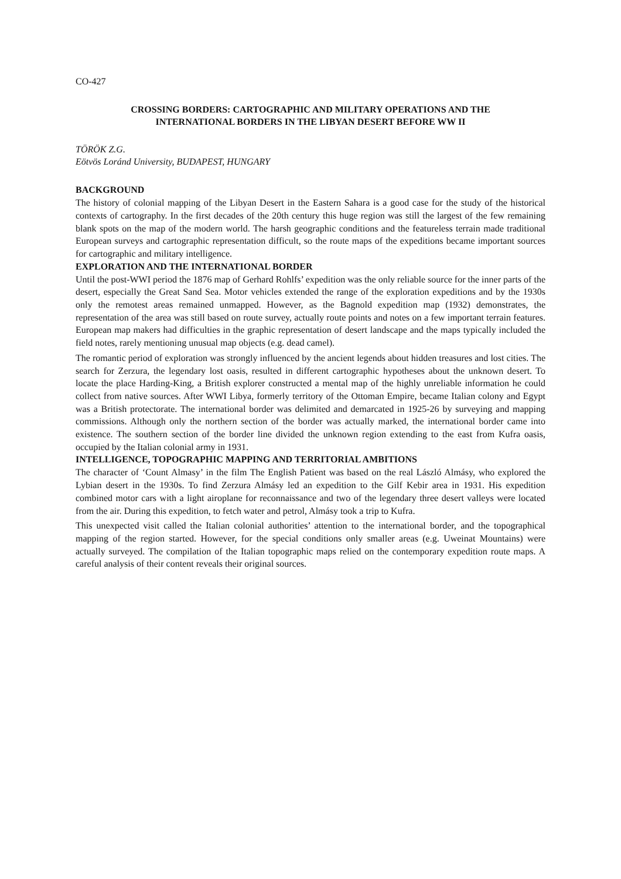CO-427
CROSSING BORDERS: CARTOGRAPHIC AND MILITARY OPERATIONS AND THE
INTERNATIONAL BORDERS IN THE LIBYAN DESERT BEFORE WW II
TÖRÖK Z.G.
Eötvös Loránd University, BUDAPEST, HUNGARY
BACKGROUND
The history of colonial mapping of the Libyan Desert in the Eastern Sahara is a good case for the study of the historical contexts of cartography. In the first decades of the 20th century this huge region was still the largest of the few remaining blank spots on the map of the modern world. The harsh geographic conditions and the featureless terrain made traditional European surveys and cartographic representation difficult, so the route maps of the expeditions became important sources for cartographic and military intelligence.
EXPLORATION AND THE INTERNATIONAL BORDER
Until the post-WWI period the 1876 map of Gerhard Rohlfs’ expedition was the only reliable source for the inner parts of the desert, especially the Great Sand Sea. Motor vehicles extended the range of the exploration expeditions and by the 1930s only the remotest areas remained unmapped. However, as the Bagnold expedition map (1932) demonstrates, the representation of the area was still based on route survey, actually route points and notes on a few important terrain features. European map makers had difficulties in the graphic representation of desert landscape and the maps typically included the field notes, rarely mentioning unusual map objects (e.g. dead camel).
The romantic period of exploration was strongly influenced by the ancient legends about hidden treasures and lost cities. The search for Zerzura, the legendary lost oasis, resulted in different cartographic hypotheses about the unknown desert. To locate the place Harding-King, a British explorer constructed a mental map of the highly unreliable information he could collect from native sources. After WWI Libya, formerly territory of the Ottoman Empire, became Italian colony and Egypt was a British protectorate. The international border was delimited and demarcated in 1925-26 by surveying and mapping commissions. Although only the northern section of the border was actually marked, the international border came into existence. The southern section of the border line divided the unknown region extending to the east from Kufra oasis, occupied by the Italian colonial army in 1931.
INTELLIGENCE, TOPOGRAPHIC MAPPING AND TERRITORIAL AMBITIONS
The character of ‘Count Almasy’ in the film The English Patient was based on the real László Almásy, who explored the Lybian desert in the 1930s. To find Zerzura Almásy led an expedition to the Gilf Kebir area in 1931. His expedition combined motor cars with a light airoplane for reconnaissance and two of the legendary three desert valleys were located from the air. During this expedition, to fetch water and petrol, Almásy took a trip to Kufra.
This unexpected visit called the Italian colonial authorities’ attention to the international border, and the topographical mapping of the region started. However, for the special conditions only smaller areas (e.g. Uweinat Mountains) were actually surveyed. The compilation of the Italian topographic maps relied on the contemporary expedition route maps. A careful analysis of their content reveals their original sources.